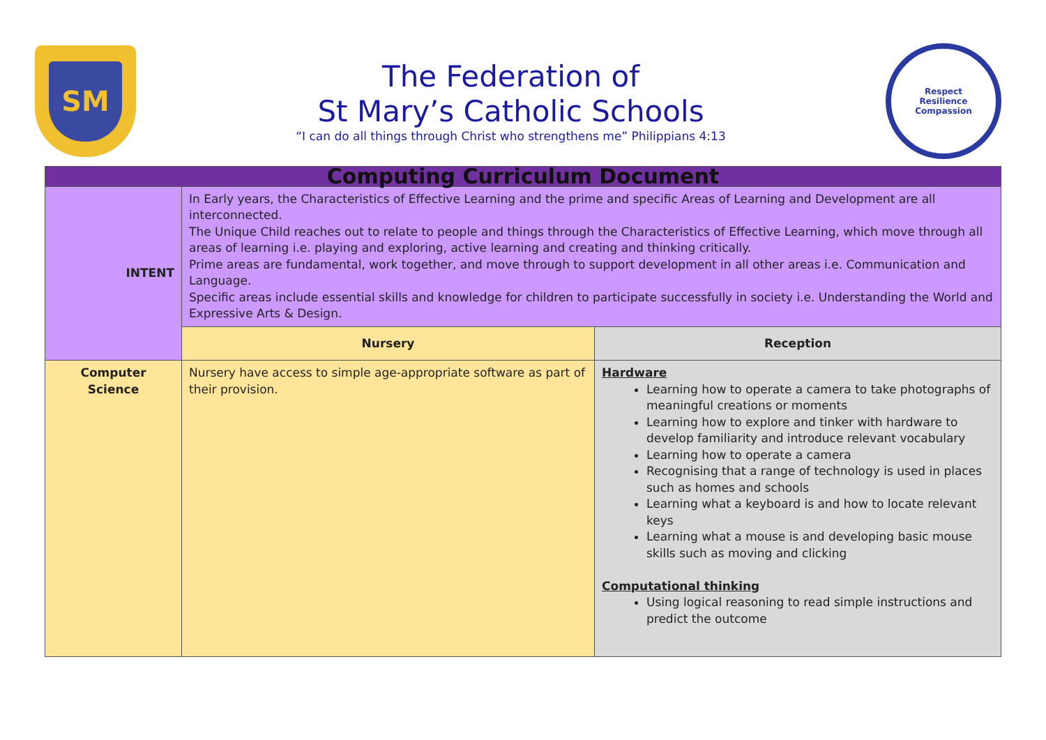SM
The Federation of
St Mary’s Catholic Schools
“I can do all things through Christ who strengthens me” Philippians 4:13
Respect
Resilience
Compassion
| Computing Curriculum Document | | |
| --- | --- | --- |
| INTENT | In Early years, the Characteristics of Effective Learning and the prime and specific Areas of Learning and Development are all interconnected. The Unique Child reaches out to relate to people and things through the Characteristics of Effective Learning, which move through all areas of learning i.e. playing and exploring, active learning and creating and thinking critically. Prime areas are fundamental, work together, and move through to support development in all other areas i.e. Communication and Language. Specific areas include essential skills and knowledge for children to participate successfully in society i.e. Understanding the World and Expressive Arts & Design. | |
| | Nursery | Reception |
| Computer Science | Nursery have access to simple age-appropriate software as part of their provision. | Hardware Learning how to operate a camera to take photographs of meaningful creations or moments Learning how to explore and tinker with hardware to develop familiarity and introduce relevant vocabulary Learning how to operate a camera Recognising that a range of technology is used in places such as homes and schools Learning what a keyboard is and how to locate relevant keys Learning what a mouse is and developing basic mouse skills such as moving and clicking Computational thinking Using logical reasoning to read simple instructions and predict the outcome |